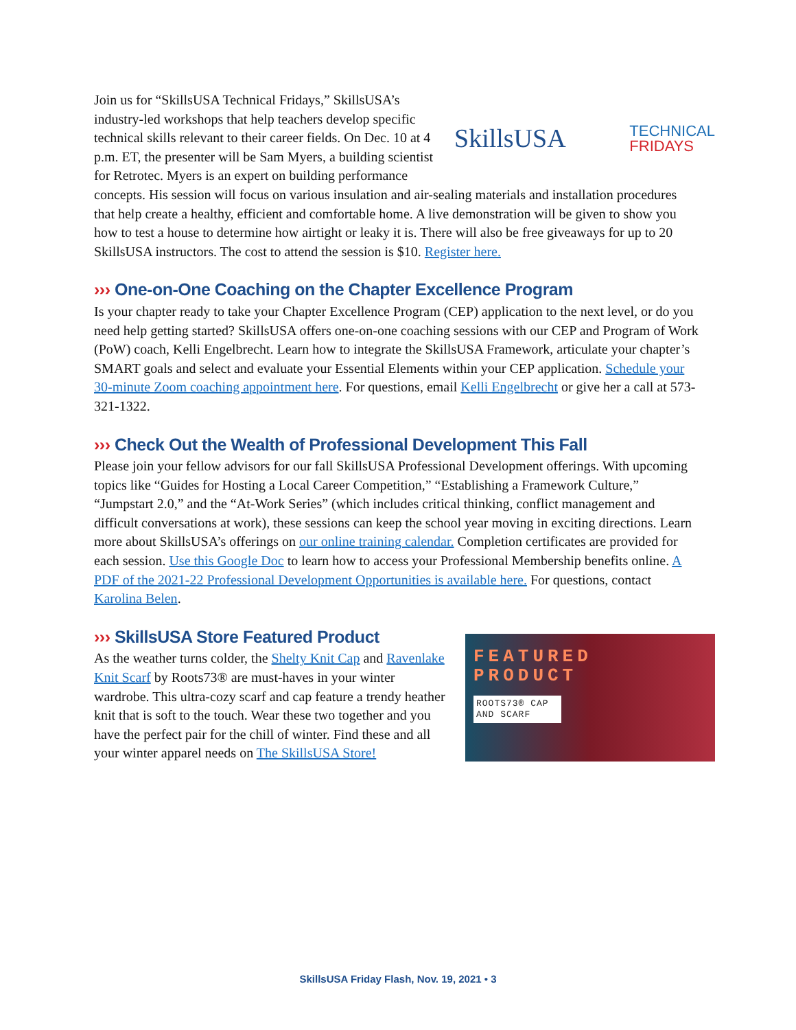SkillsUSA
TECHNICAL
FRIDAYS
Join us for “SkillsUSA Technical Fridays,” SkillsUSA’s industry-led workshops that help teachers develop specific technical skills relevant to their career fields. On Dec. 10 at 4 p.m. ET, the presenter will be Sam Myers, a building scientist for Retrotec. Myers is an expert on building performance concepts. His session will focus on various insulation and air-sealing materials and installation procedures that help create a healthy, efficient and comfortable home. A live demonstration will be given to show you how to test a house to determine how airtight or leaky it is. There will also be free giveaways for up to 20 SkillsUSA instructors. The cost to attend the session is $10. Register here.
››› One-on-One Coaching on the Chapter Excellence Program
Is your chapter ready to take your Chapter Excellence Program (CEP) application to the next level, or do you need help getting started? SkillsUSA offers one-on-one coaching sessions with our CEP and Program of Work (PoW) coach, Kelli Engelbrecht. Learn how to integrate the SkillsUSA Framework, articulate your chapter’s SMART goals and select and evaluate your Essential Elements within your CEP application. Schedule your 30-minute Zoom coaching appointment here. For questions, email Kelli Engelbrecht or give her a call at 573-321-1322.
››› Check Out the Wealth of Professional Development This Fall
Please join your fellow advisors for our fall SkillsUSA Professional Development offerings. With upcoming topics like “Guides for Hosting a Local Career Competition,” “Establishing a Framework Culture,” “Jumpstart 2.0,” and the “At-Work Series” (which includes critical thinking, conflict management and difficult conversations at work), these sessions can keep the school year moving in exciting directions. Learn more about SkillsUSA’s offerings on our online training calendar. Completion certificates are provided for each session. Use this Google Doc to learn how to access your Professional Membership benefits online. A PDF of the 2021-22 Professional Development Opportunities is available here. For questions, contact Karolina Belen.
››› SkillsUSA Store Featured Product
FEATURED
PRODUCT
ROOTS73® CAP AND SCARF
As the weather turns colder, the Shelty Knit Cap and Ravenlake Knit Scarf by Roots73® are must-haves in your winter wardrobe. This ultra-cozy scarf and cap feature a trendy heather knit that is soft to the touch. Wear these two together and you have the perfect pair for the chill of winter. Find these and all your winter apparel needs on The SkillsUSA Store!
SkillsUSA Friday Flash, Nov. 19, 2021 • 3